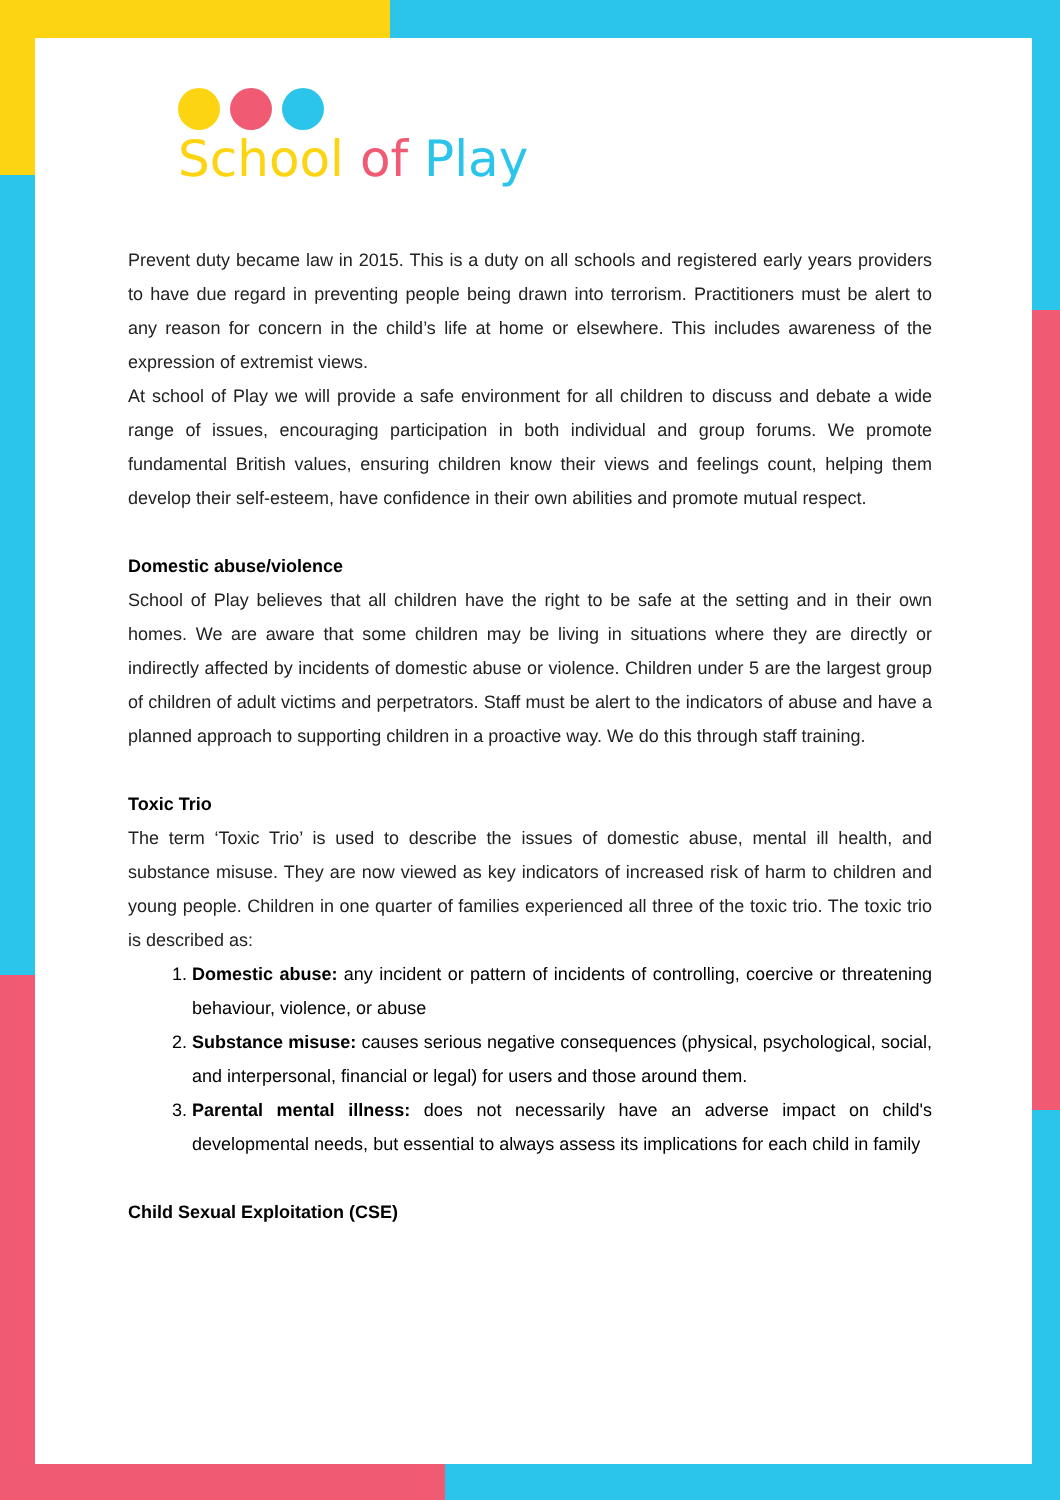School of Play
Prevent duty became law in 2015. This is a duty on all schools and registered early years providers to have due regard in preventing people being drawn into terrorism. Practitioners must be alert to any reason for concern in the child’s life at home or elsewhere. This includes awareness of the expression of extremist views.
At school of Play we will provide a safe environment for all children to discuss and debate a wide range of issues, encouraging participation in both individual and group forums. We promote fundamental British values, ensuring children know their views and feelings count, helping them develop their self-esteem, have confidence in their own abilities and promote mutual respect.
Domestic abuse/violence
School of Play believes that all children have the right to be safe at the setting and in their own homes. We are aware that some children may be living in situations where they are directly or indirectly affected by incidents of domestic abuse or violence. Children under 5 are the largest group of children of adult victims and perpetrators. Staff must be alert to the indicators of abuse and have a planned approach to supporting children in a proactive way. We do this through staff training.
Toxic Trio
The term ‘Toxic Trio’ is used to describe the issues of domestic abuse, mental ill health, and substance misuse. They are now viewed as key indicators of increased risk of harm to children and young people. Children in one quarter of families experienced all three of the toxic trio. The toxic trio is described as:
1. Domestic abuse: any incident or pattern of incidents of controlling, coercive or threatening behaviour, violence, or abuse
2. Substance misuse: causes serious negative consequences (physical, psychological, social, and interpersonal, financial or legal) for users and those around them.
3. Parental mental illness: does not necessarily have an adverse impact on child's developmental needs, but essential to always assess its implications for each child in family
Child Sexual Exploitation (CSE)